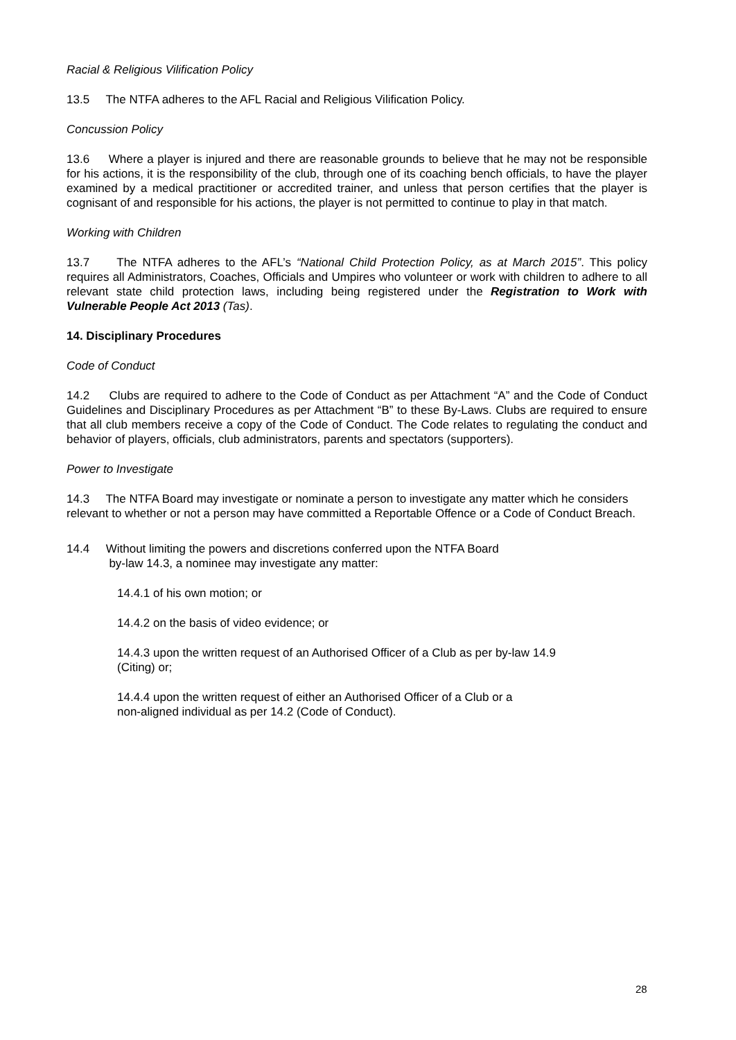Racial & Religious Vilification Policy
13.5 The NTFA adheres to the AFL Racial and Religious Vilification Policy.
Concussion Policy
13.6 Where a player is injured and there are reasonable grounds to believe that he may not be responsible for his actions, it is the responsibility of the club, through one of its coaching bench officials, to have the player examined by a medical practitioner or accredited trainer, and unless that person certifies that the player is cognisant of and responsible for his actions, the player is not permitted to continue to play in that match.
Working with Children
13.7 The NTFA adheres to the AFL’s “National Child Protection Policy, as at March 2015”. This policy requires all Administrators, Coaches, Officials and Umpires who volunteer or work with children to adhere to all relevant state child protection laws, including being registered under the Registration to Work with Vulnerable People Act 2013 (Tas).
14. Disciplinary Procedures
Code of Conduct
14.2 Clubs are required to adhere to the Code of Conduct as per Attachment “A” and the Code of Conduct Guidelines and Disciplinary Procedures as per Attachment “B” to these By-Laws. Clubs are required to ensure that all club members receive a copy of the Code of Conduct. The Code relates to regulating the conduct and behavior of players, officials, club administrators, parents and spectators (supporters).
Power to Investigate
14.3 The NTFA Board may investigate or nominate a person to investigate any matter which he considers relevant to whether or not a person may have committed a Reportable Offence or a Code of Conduct Breach.
14.4 Without limiting the powers and discretions conferred upon the NTFA Board
by-law 14.3, a nominee may investigate any matter:
14.4.1 of his own motion; or
14.4.2 on the basis of video evidence; or
14.4.3 upon the written request of an Authorised Officer of a Club as per by-law 14.9
(Citing) or;
14.4.4 upon the written request of either an Authorised Officer of a Club or a
non-aligned individual as per 14.2 (Code of Conduct).
28